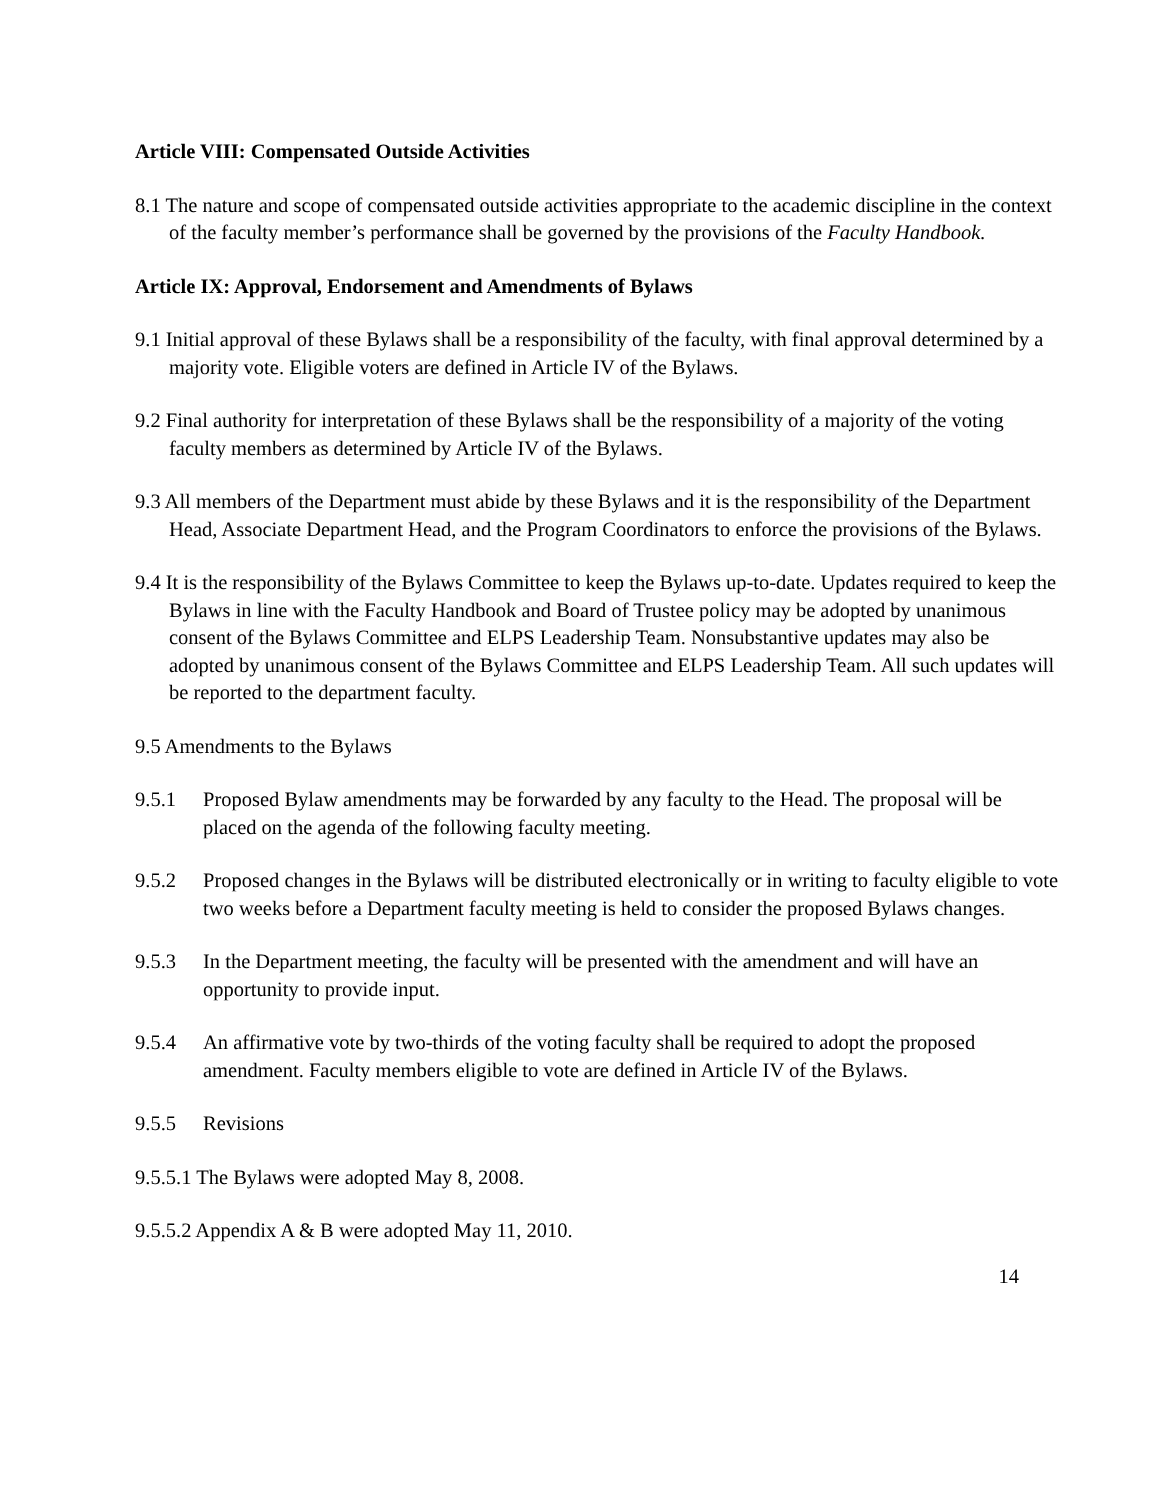Article VIII: Compensated Outside Activities
8.1 The nature and scope of compensated outside activities appropriate to the academic discipline in the context of the faculty member’s performance shall be governed by the provisions of the Faculty Handbook.
Article IX: Approval, Endorsement and Amendments of Bylaws
9.1 Initial approval of these Bylaws shall be a responsibility of the faculty, with final approval determined by a majority vote. Eligible voters are defined in Article IV of the Bylaws.
9.2 Final authority for interpretation of these Bylaws shall be the responsibility of a majority of the voting faculty members as determined by Article IV of the Bylaws.
9.3 All members of the Department must abide by these Bylaws and it is the responsibility of the Department Head, Associate Department Head, and the Program Coordinators to enforce the provisions of the Bylaws.
9.4 It is the responsibility of the Bylaws Committee to keep the Bylaws up-to-date. Updates required to keep the Bylaws in line with the Faculty Handbook and Board of Trustee policy may be adopted by unanimous consent of the Bylaws Committee and ELPS Leadership Team. Nonsubstantive updates may also be adopted by unanimous consent of the Bylaws Committee and ELPS Leadership Team. All such updates will be reported to the department faculty.
9.5 Amendments to the Bylaws
9.5.1 Proposed Bylaw amendments may be forwarded by any faculty to the Head. The proposal will be placed on the agenda of the following faculty meeting.
9.5.2 Proposed changes in the Bylaws will be distributed electronically or in writing to faculty eligible to vote two weeks before a Department faculty meeting is held to consider the proposed Bylaws changes.
9.5.3 In the Department meeting, the faculty will be presented with the amendment and will have an opportunity to provide input.
9.5.4 An affirmative vote by two-thirds of the voting faculty shall be required to adopt the proposed amendment. Faculty members eligible to vote are defined in Article IV of the Bylaws.
9.5.5 Revisions
9.5.5.1 The Bylaws were adopted May 8, 2008.
9.5.5.2 Appendix A & B were adopted May 11, 2010.
14